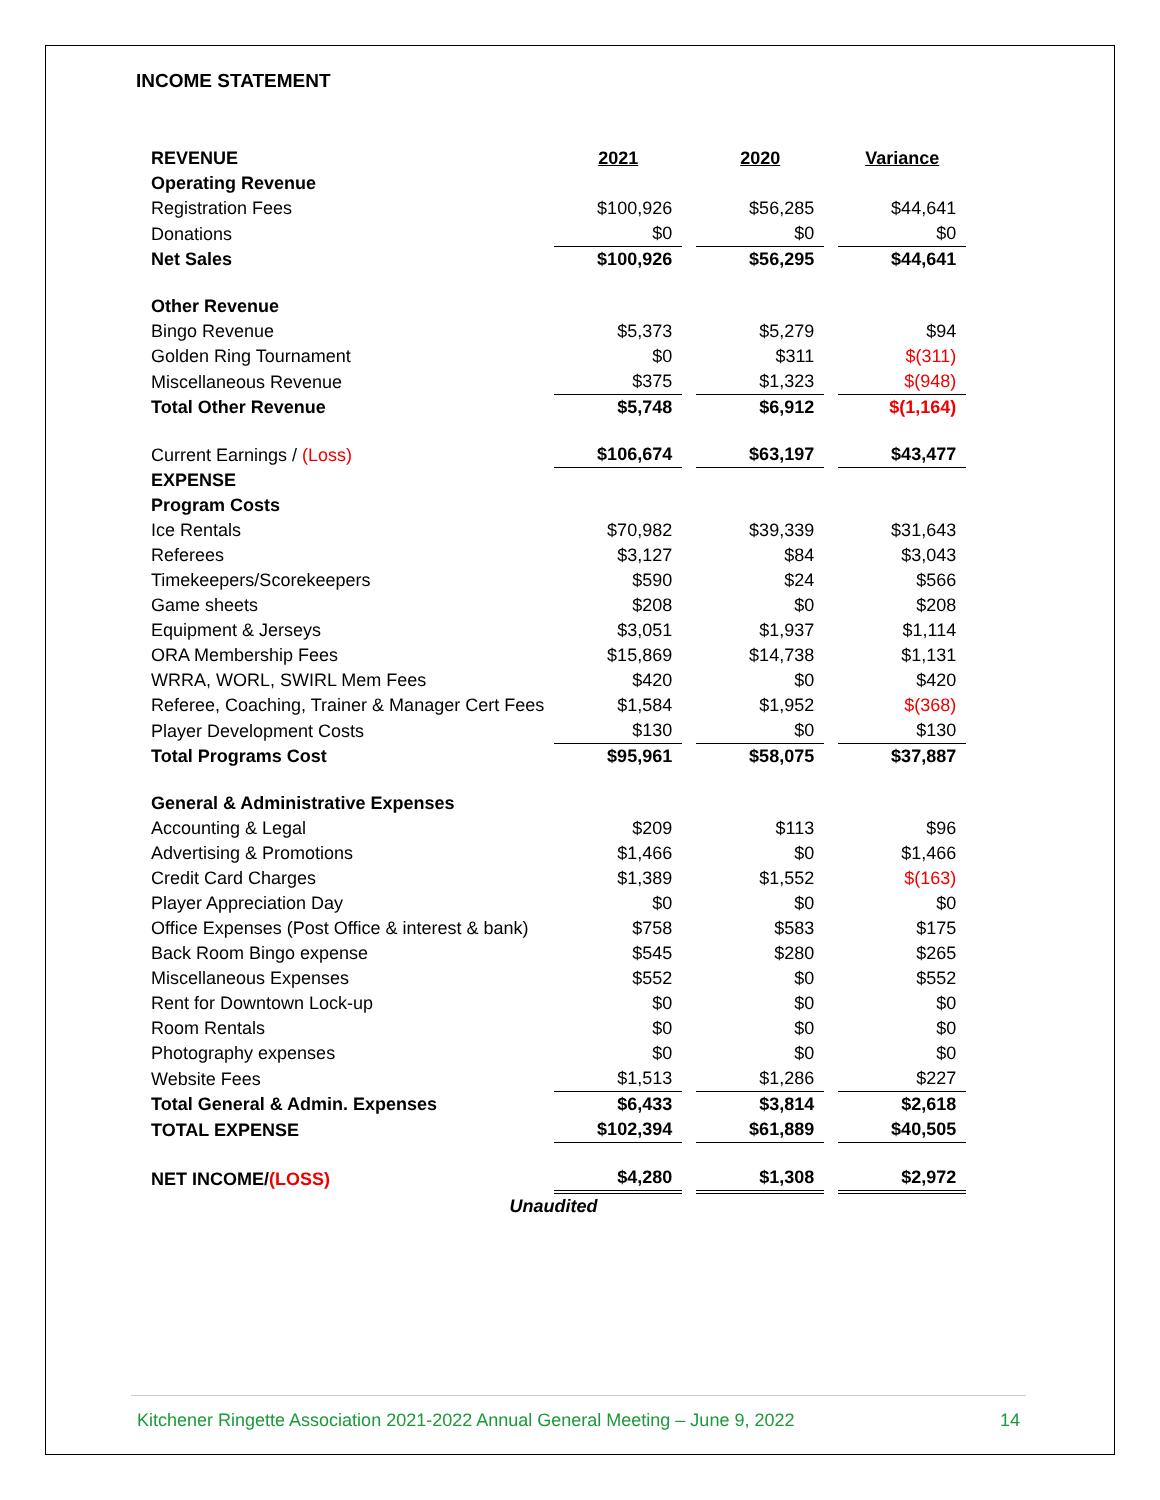INCOME STATEMENT
| REVENUE | 2021 | | 2020 | | Variance |
| Operating Revenue | | | | | |
| Registration Fees | $100,926 | | $56,285 | | $44,641 |
| Donations | $0 | | $0 | | $0 |
| Net Sales | $100,926 | | $56,295 | | $44,641 |
| Other Revenue | | | | | |
| Bingo Revenue | $5,373 | | $5,279 | | $94 |
| Golden Ring Tournament | $0 | | $311 | | $(311) |
| Miscellaneous Revenue | $375 | | $1,323 | | $(948) |
| Total Other Revenue | $5,748 | | $6,912 | | $(1,164) |
| Current Earnings / (Loss) | $106,674 | | $63,197 | | $43,477 |
| EXPENSE | | | | | |
| Program Costs | | | | | |
| Ice Rentals | $70,982 | | $39,339 | | $31,643 |
| Referees | $3,127 | | $84 | | $3,043 |
| Timekeepers/Scorekeepers | $590 | | $24 | | $566 |
| Game sheets | $208 | | $0 | | $208 |
| Equipment & Jerseys | $3,051 | | $1,937 | | $1,114 |
| ORA Membership Fees | $15,869 | | $14,738 | | $1,131 |
| WRRA, WORL, SWIRL Mem Fees | $420 | | $0 | | $420 |
| Referee, Coaching, Trainer & Manager Cert Fees | $1,584 | | $1,952 | | $(368) |
| Player Development Costs | $130 | | $0 | | $130 |
| Total Programs Cost | $95,961 | | $58,075 | | $37,887 |
| General & Administrative Expenses | | | | | |
| Accounting & Legal | $209 | | $113 | | $96 |
| Advertising & Promotions | $1,466 | | $0 | | $1,466 |
| Credit Card Charges | $1,389 | | $1,552 | | $(163) |
| Player Appreciation Day | $0 | | $0 | | $0 |
| Office Expenses (Post Office & interest & bank) | $758 | | $583 | | $175 |
| Back Room Bingo expense | $545 | | $280 | | $265 |
| Miscellaneous Expenses | $552 | | $0 | | $552 |
| Rent for Downtown Lock-up | $0 | | $0 | | $0 |
| Room Rentals | $0 | | $0 | | $0 |
| Photography expenses | $0 | | $0 | | $0 |
| Website Fees | $1,513 | | $1,286 | | $227 |
| Total General & Admin. Expenses | $6,433 | | $3,814 | | $2,618 |
| TOTAL EXPENSE | $102,394 | | $61,889 | | $40,505 |
| NET INCOME/ (LOSS) | $4,280 | | $1,308 | | $2,972 |
| Unaudited | | | | | |
Kitchener Ringette Association 2021-2022 Annual General Meeting – June 9, 2022 14